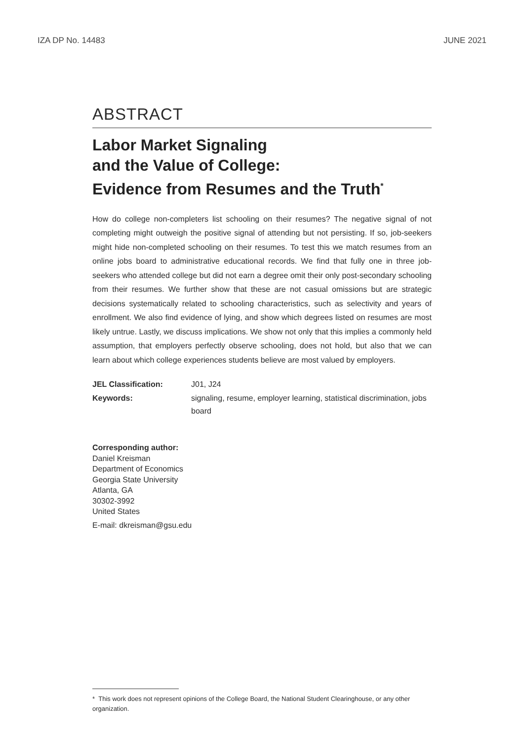IZA DP No. 14483 JUNE 2021
ABSTRACT
Labor Market Signaling
and the Value of College:
Evidence from Resumes and the Truth<sup>*</sup>
How do college non-completers list schooling on their resumes? The negative signal of not completing might outweigh the positive signal of attending but not persisting. If so, job-seekers might hide non-completed schooling on their resumes. To test this we match resumes from an online jobs board to administrative educational records. We find that fully one in three job-seekers who attended college but did not earn a degree omit their only post-secondary schooling from their resumes. We further show that these are not casual omissions but are strategic decisions systematically related to schooling characteristics, such as selectivity and years of enrollment. We also find evidence of lying, and show which degrees listed on resumes are most likely untrue. Lastly, we discuss implications. We show not only that this implies a commonly held assumption, that employers perfectly observe schooling, does not hold, but also that we can learn about which college experiences students believe are most valued by employers.
JEL Classification: J01, J24
Keywords: signaling, resume, employer learning, statistical discrimination, jobs board
Corresponding author:
Daniel Kreisman
Department of Economics
Georgia State University
Atlanta, GA
30302-3992
United States
E-mail: dkreisman@gsu.edu
* This work does not represent opinions of the College Board, the National Student Clearinghouse, or any other organization.